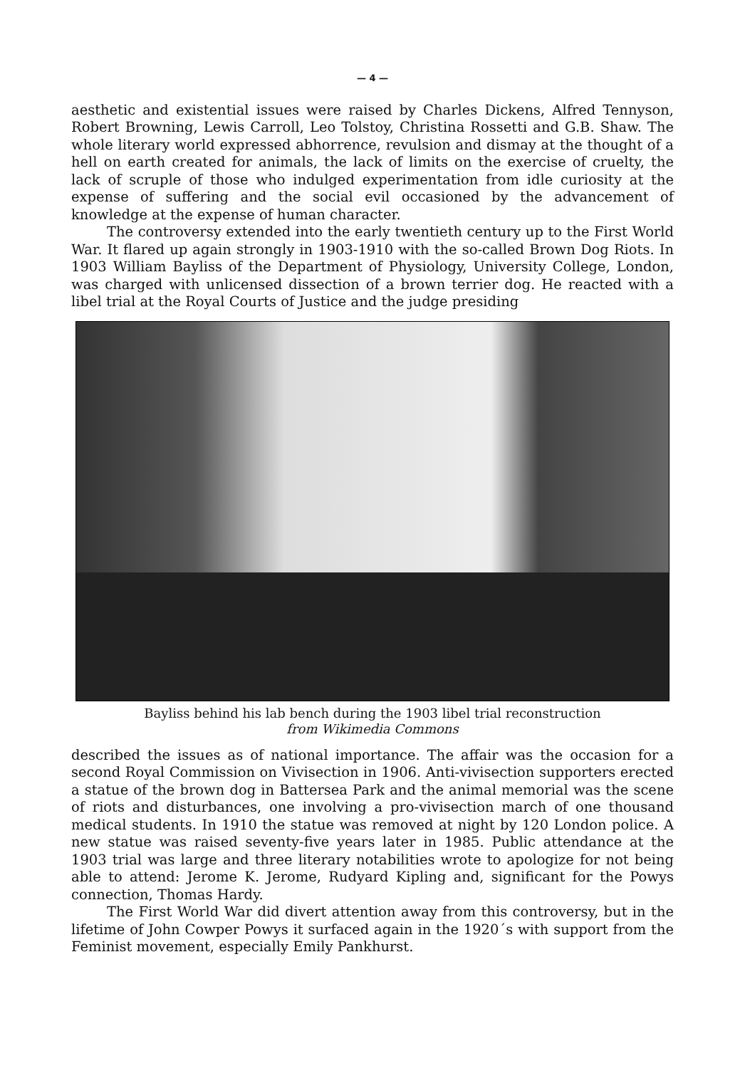— 4 —
aesthetic and existential issues were raised by Charles Dickens, Alfred Tennyson, Robert Browning, Lewis Carroll, Leo Tolstoy, Christina Rossetti and G.B. Shaw. The whole literary world expressed abhorrence, revulsion and dismay at the thought of a hell on earth created for animals, the lack of limits on the exercise of cruelty, the lack of scruple of those who indulged experimentation from idle curiosity at the expense of suffering and the social evil occasioned by the advancement of knowledge at the expense of human character.
The controversy extended into the early twentieth century up to the First World War. It flared up again strongly in 1903-1910 with the so-called Brown Dog Riots. In 1903 William Bayliss of the Department of Physiology, University College, London, was charged with unlicensed dissection of a brown terrier dog. He reacted with a libel trial at the Royal Courts of Justice and the judge presiding
Bayliss behind his lab bench during the 1903 libel trial reconstruction
from Wikimedia Commons
described the issues as of national importance. The affair was the occasion for a second Royal Commission on Vivisection in 1906. Anti-vivisection supporters erected a statue of the brown dog in Battersea Park and the animal memorial was the scene of riots and disturbances, one involving a pro-vivisection march of one thousand medical students. In 1910 the statue was removed at night by 120 London police. A new statue was raised seventy-five years later in 1985. Public attendance at the 1903 trial was large and three literary notabilities wrote to apologize for not being able to attend: Jerome K. Jerome, Rudyard Kipling and, significant for the Powys connection, Thomas Hardy.
The First World War did divert attention away from this controversy, but in the lifetime of John Cowper Powys it surfaced again in the 1920´s with support from the Feminist movement, especially Emily Pankhurst.